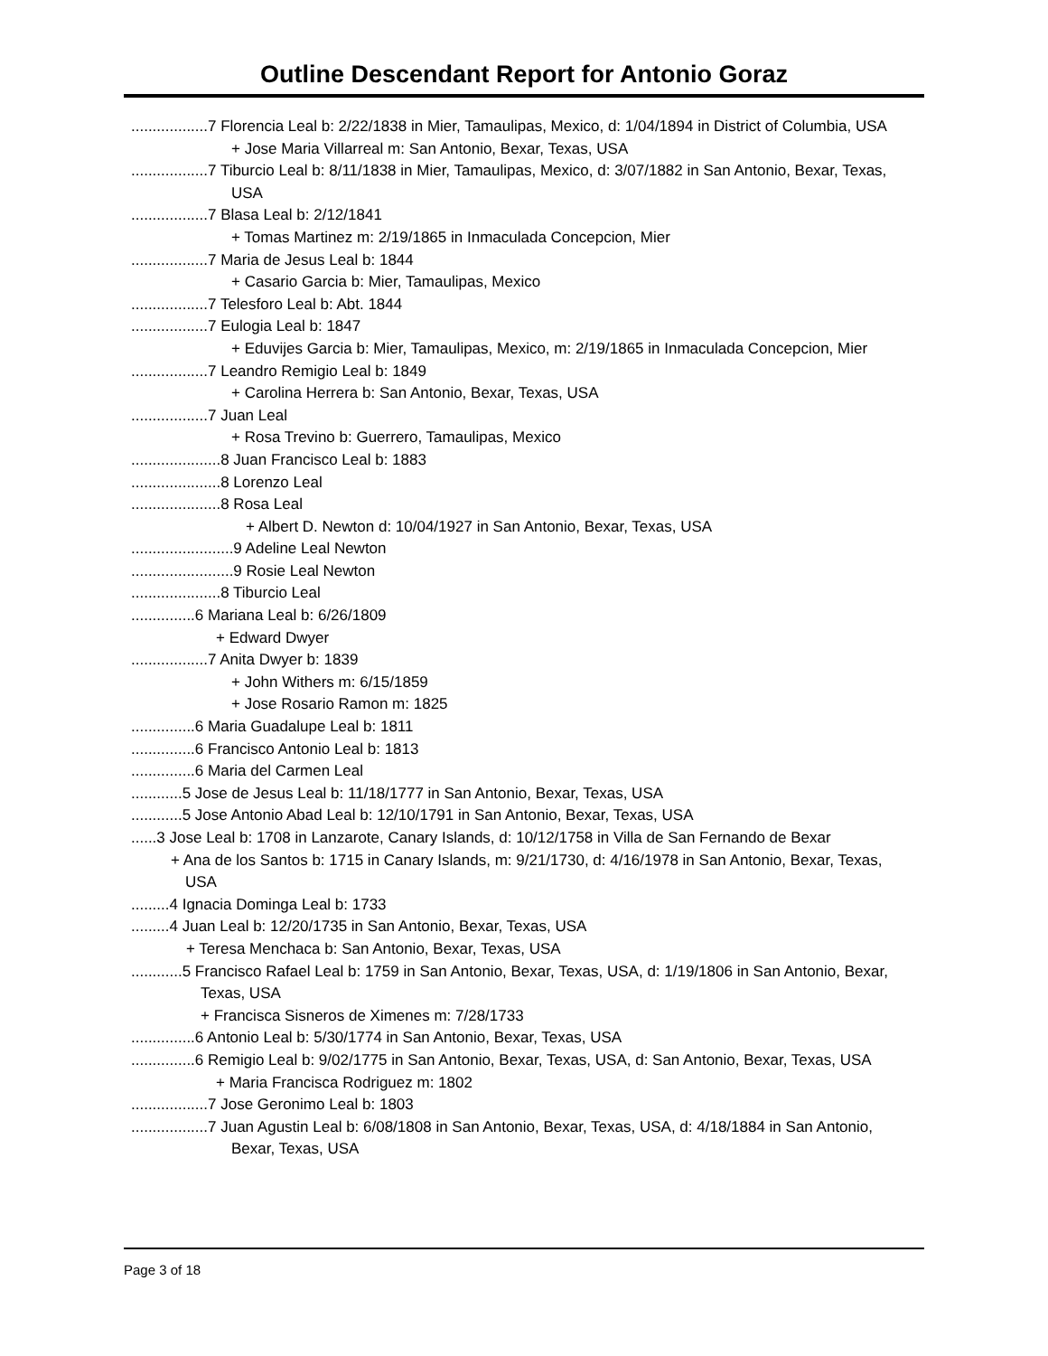Outline Descendant Report for Antonio Goraz
..................7 Florencia Leal b: 2/22/1838 in Mier, Tamaulipas, Mexico, d: 1/04/1894 in District of Columbia, USA
+ Jose Maria Villarreal m: San Antonio, Bexar, Texas, USA
..................7 Tiburcio Leal b: 8/11/1838 in Mier, Tamaulipas, Mexico, d: 3/07/1882 in San Antonio, Bexar, Texas, USA
..................7 Blasa Leal b: 2/12/1841
+ Tomas Martinez m: 2/19/1865 in Inmaculada Concepcion, Mier
..................7 Maria de Jesus Leal b: 1844
+ Casario Garcia b: Mier, Tamaulipas, Mexico
..................7 Telesforo Leal b: Abt. 1844
..................7 Eulogia Leal b: 1847
+ Eduvijes Garcia b: Mier, Tamaulipas, Mexico, m: 2/19/1865 in Inmaculada Concepcion, Mier
..................7 Leandro Remigio Leal b: 1849
+ Carolina Herrera b: San Antonio, Bexar, Texas, USA
..................7 Juan Leal
+ Rosa Trevino b: Guerrero, Tamaulipas, Mexico
.....................8 Juan Francisco Leal b: 1883
.....................8 Lorenzo Leal
.....................8 Rosa Leal
+ Albert D. Newton d: 10/04/1927 in San Antonio, Bexar, Texas, USA
........................9 Adeline Leal Newton
........................9 Rosie Leal Newton
.....................8 Tiburcio Leal
...............6 Mariana Leal b: 6/26/1809
+ Edward Dwyer
..................7 Anita Dwyer b: 1839
+ John Withers m: 6/15/1859
+ Jose Rosario Ramon m: 1825
...............6 Maria Guadalupe Leal b: 1811
...............6 Francisco Antonio Leal b: 1813
...............6 Maria del Carmen Leal
............5 Jose de Jesus Leal b: 11/18/1777 in San Antonio, Bexar, Texas, USA
............5 Jose Antonio Abad Leal b: 12/10/1791 in San Antonio, Bexar, Texas, USA
......3 Jose Leal b: 1708 in Lanzarote, Canary Islands, d: 10/12/1758 in Villa de San Fernando de Bexar
+ Ana de los Santos b: 1715 in Canary Islands, m: 9/21/1730, d: 4/16/1978 in San Antonio, Bexar, Texas, USA
.........4 Ignacia Dominga Leal b: 1733
.........4 Juan Leal b: 12/20/1735 in San Antonio, Bexar, Texas, USA
+ Teresa Menchaca b: San Antonio, Bexar, Texas, USA
............5 Francisco Rafael Leal b: 1759 in San Antonio, Bexar, Texas, USA, d: 1/19/1806 in San Antonio, Bexar, Texas, USA
+ Francisca Sisneros de Ximenes m: 7/28/1733
...............6 Antonio Leal b: 5/30/1774 in San Antonio, Bexar, Texas, USA
...............6 Remigio Leal b: 9/02/1775 in San Antonio, Bexar, Texas, USA, d: San Antonio, Bexar, Texas, USA
+ Maria Francisca Rodriguez m: 1802
..................7 Jose Geronimo Leal b: 1803
..................7 Juan Agustin Leal b: 6/08/1808 in San Antonio, Bexar, Texas, USA, d: 4/18/1884 in San Antonio, Bexar, Texas, USA
Page 3 of 18